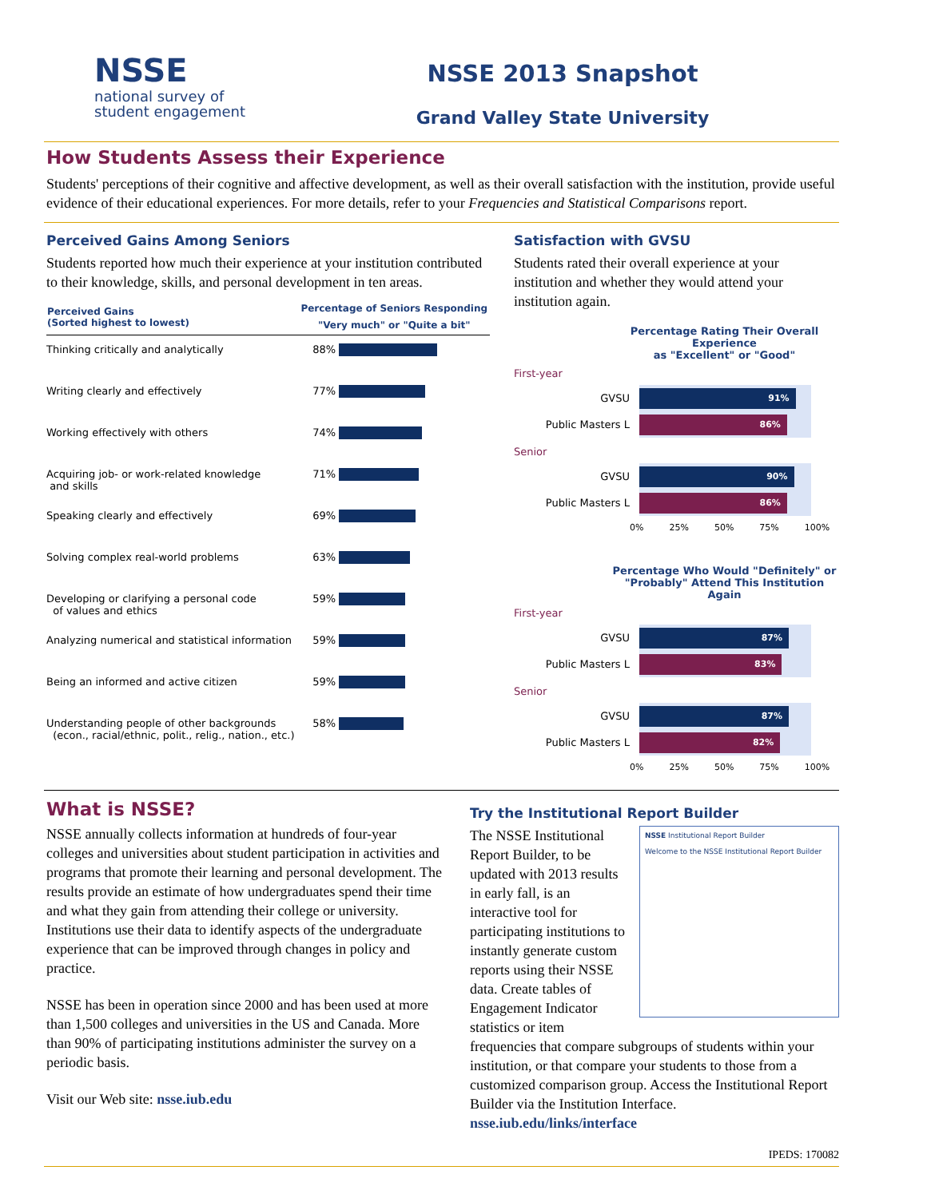NSSE
national survey of
student engagement
NSSE 2013 Snapshot
Grand Valley State University
How Students Assess their Experience
Students' perceptions of their cognitive and affective development, as well as their overall satisfaction with the institution, provide useful evidence of their educational experiences. For more details, refer to your Frequencies and Statistical Comparisons report.
Perceived Gains Among Seniors
Students reported how much their experience at your institution contributed to their knowledge, skills, and personal development in ten areas.
| Perceived Gains (Sorted highest to lowest) | Percentage of Seniors Responding "Very much" or "Quite a bit" | |
| --- | --- | --- |
| Thinking critically and analytically | 88% | |
| Writing clearly and effectively | 77% | |
| Working effectively with others | 74% | |
| Acquiring job- or work-related knowledge and skills | 71% | |
| Speaking clearly and effectively | 69% | |
| Solving complex real-world problems | 63% | |
| Developing or clarifying a personal code of values and ethics | 59% | |
| Analyzing numerical and statistical information | 59% | |
| Being an informed and active citizen | 59% | |
| Understanding people of other backgrounds (econ., racial/ethnic, polit., relig., nation., etc.) | 58% | |
Satisfaction with GVSU
Students rated their overall experience at your institution and whether they would attend your institution again.
Percentage Rating Their Overall Experience
as "Excellent" or "Good"
First-year
GVSU
91%
Public Masters L
86%
Senior
GVSU
90%
Public Masters L
86%
0% 25% 50% 75% 100%
Percentage Who Would "Definitely" or
"Probably" Attend This Institution Again
First-year
GVSU
87%
Public Masters L
83%
Senior
GVSU
87%
Public Masters L
82%
0% 25% 50% 75% 100%
What is NSSE?
NSSE annually collects information at hundreds of four-year colleges and universities about student participation in activities and programs that promote their learning and personal development. The results provide an estimate of how undergraduates spend their time and what they gain from attending their college or university. Institutions use their data to identify aspects of the undergraduate experience that can be improved through changes in policy and practice.
NSSE has been in operation since 2000 and has been used at more than 1,500 colleges and universities in the US and Canada. More than 90% of participating institutions administer the survey on a periodic basis.
Visit our Web site: nsse.iub.edu
Try the Institutional Report Builder
NSSE Institutional Report Builder
Welcome to the NSSE Institutional Report Builder
The NSSE Institutional Report Builder, to be updated with 2013 results in early fall, is an interactive tool for participating institutions to instantly generate custom reports using their NSSE data. Create tables of Engagement Indicator statistics or item frequencies that compare subgroups of students within your institution, or that compare your students to those from a customized comparison group. Access the Institutional Report Builder via the Institution Interface.
nsse.iub.edu/links/interface
IPEDS: 170082